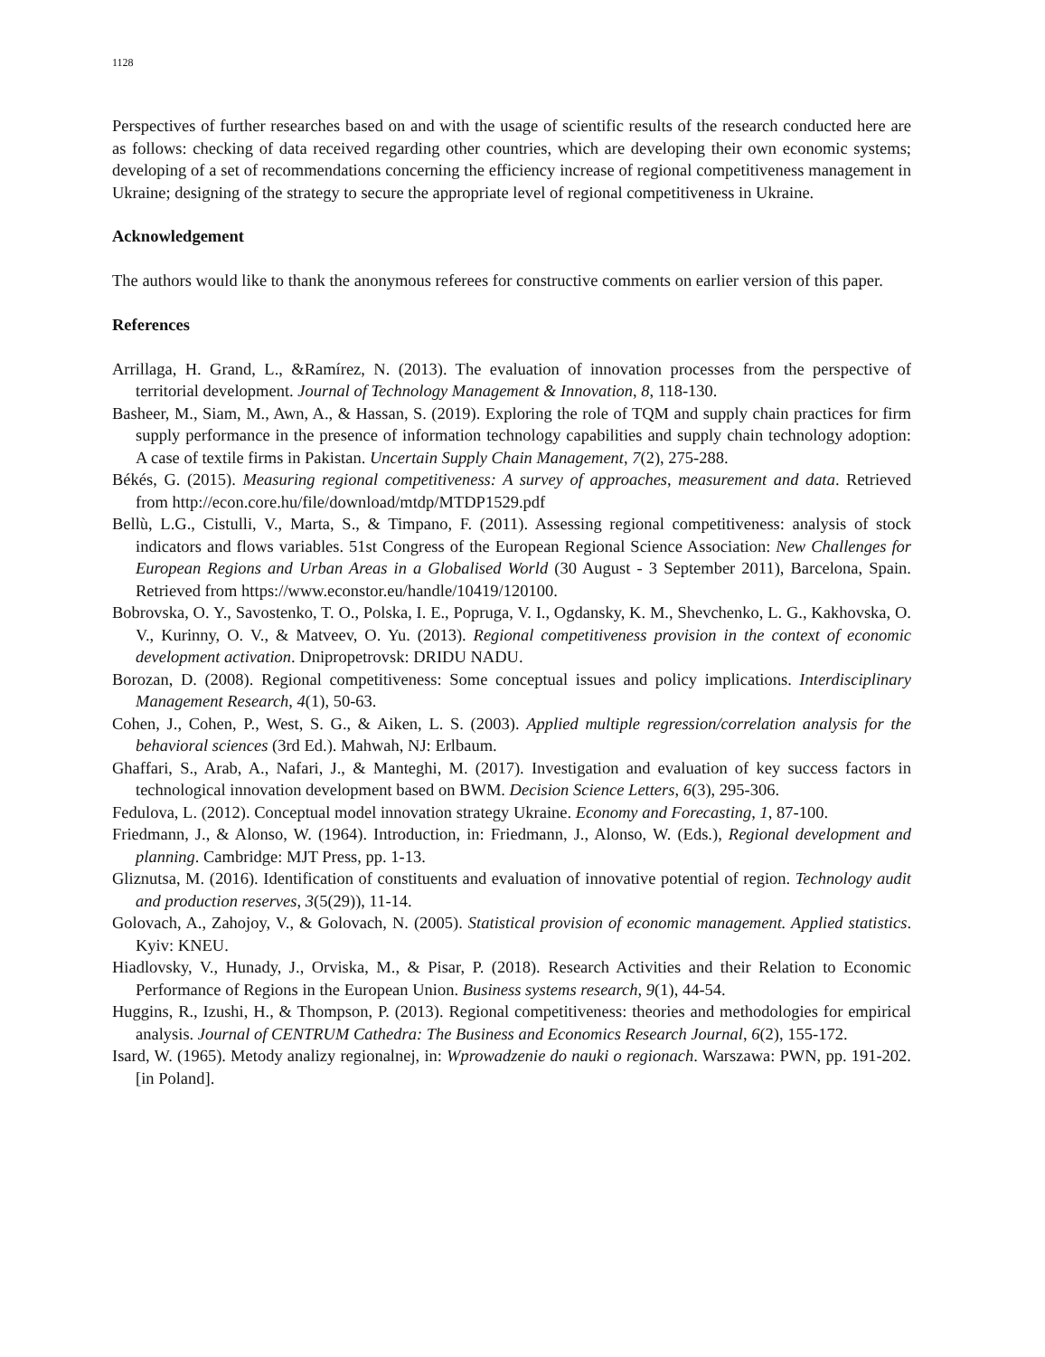1128
Perspectives of further researches based on and with the usage of scientific results of the research conducted here are as follows: checking of data received regarding other countries, which are developing their own economic systems; developing of a set of recommendations concerning the efficiency increase of regional competitiveness management in Ukraine; designing of the strategy to secure the appropriate level of regional competitiveness in Ukraine.
Acknowledgement
The authors would like to thank the anonymous referees for constructive comments on earlier version of this paper.
References
Arrillaga, H. Grand, L., &Ramírez, N. (2013). The evaluation of innovation processes from the perspective of territorial development. Journal of Technology Management & Innovation, 8, 118-130.
Basheer, M., Siam, M., Awn, A., & Hassan, S. (2019). Exploring the role of TQM and supply chain practices for firm supply performance in the presence of information technology capabilities and supply chain technology adoption: A case of textile firms in Pakistan. Uncertain Supply Chain Management, 7(2), 275-288.
Békés, G. (2015). Measuring regional competitiveness: A survey of approaches, measurement and data. Retrieved from http://econ.core.hu/file/download/mtdp/MTDP1529.pdf
Bellù, L.G., Cistulli, V., Marta, S., & Timpano, F. (2011). Assessing regional competitiveness: analysis of stock indicators and flows variables. 51st Congress of the European Regional Science Association: New Challenges for European Regions and Urban Areas in a Globalised World (30 August - 3 September 2011), Barcelona, Spain. Retrieved from https://www.econstor.eu/handle/10419/120100.
Bobrovska, O. Y., Savostenko, T. O., Polska, I. E., Popruga, V. I., Ogdansky, K. M., Shevchenko, L. G., Kakhovska, O. V., Kurinny, O. V., & Matveev, O. Yu. (2013). Regional competitiveness provision in the context of economic development activation. Dnipropetrovsk: DRIDU NADU.
Borozan, D. (2008). Regional competitiveness: Some conceptual issues and policy implications. Interdisciplinary Management Research, 4(1), 50-63.
Cohen, J., Cohen, P., West, S. G., & Aiken, L. S. (2003). Applied multiple regression/correlation analysis for the behavioral sciences (3rd Ed.). Mahwah, NJ: Erlbaum.
Ghaffari, S., Arab, A., Nafari, J., & Manteghi, M. (2017). Investigation and evaluation of key success factors in technological innovation development based on BWM. Decision Science Letters, 6(3), 295-306.
Fedulova, L. (2012). Conceptual model innovation strategy Ukraine. Economy and Forecasting, 1, 87-100.
Friedmann, J., & Alonso, W. (1964). Introduction, in: Friedmann, J., Alonso, W. (Eds.), Regional development and planning. Cambridge: MJT Press, pp. 1-13.
Gliznutsa, M. (2016). Identification of constituents and evaluation of innovative potential of region. Technology audit and production reserves, 3(5(29)), 11-14.
Golovach, A., Zahojoy, V., & Golovach, N. (2005). Statistical provision of economic management. Applied statistics. Kyiv: KNEU.
Hiadlovsky, V., Hunady, J., Orviska, M., & Pisar, P. (2018). Research Activities and their Relation to Economic Performance of Regions in the European Union. Business systems research, 9(1), 44-54.
Huggins, R., Izushi, H., & Thompson, P. (2013). Regional competitiveness: theories and methodologies for empirical analysis. Journal of CENTRUM Cathedra: The Business and Economics Research Journal, 6(2), 155-172.
Isard, W. (1965). Metody analizy regionalnej, in: Wprowadzenie do nauki o regionach. Warszawa: PWN, pp. 191-202. [in Poland].